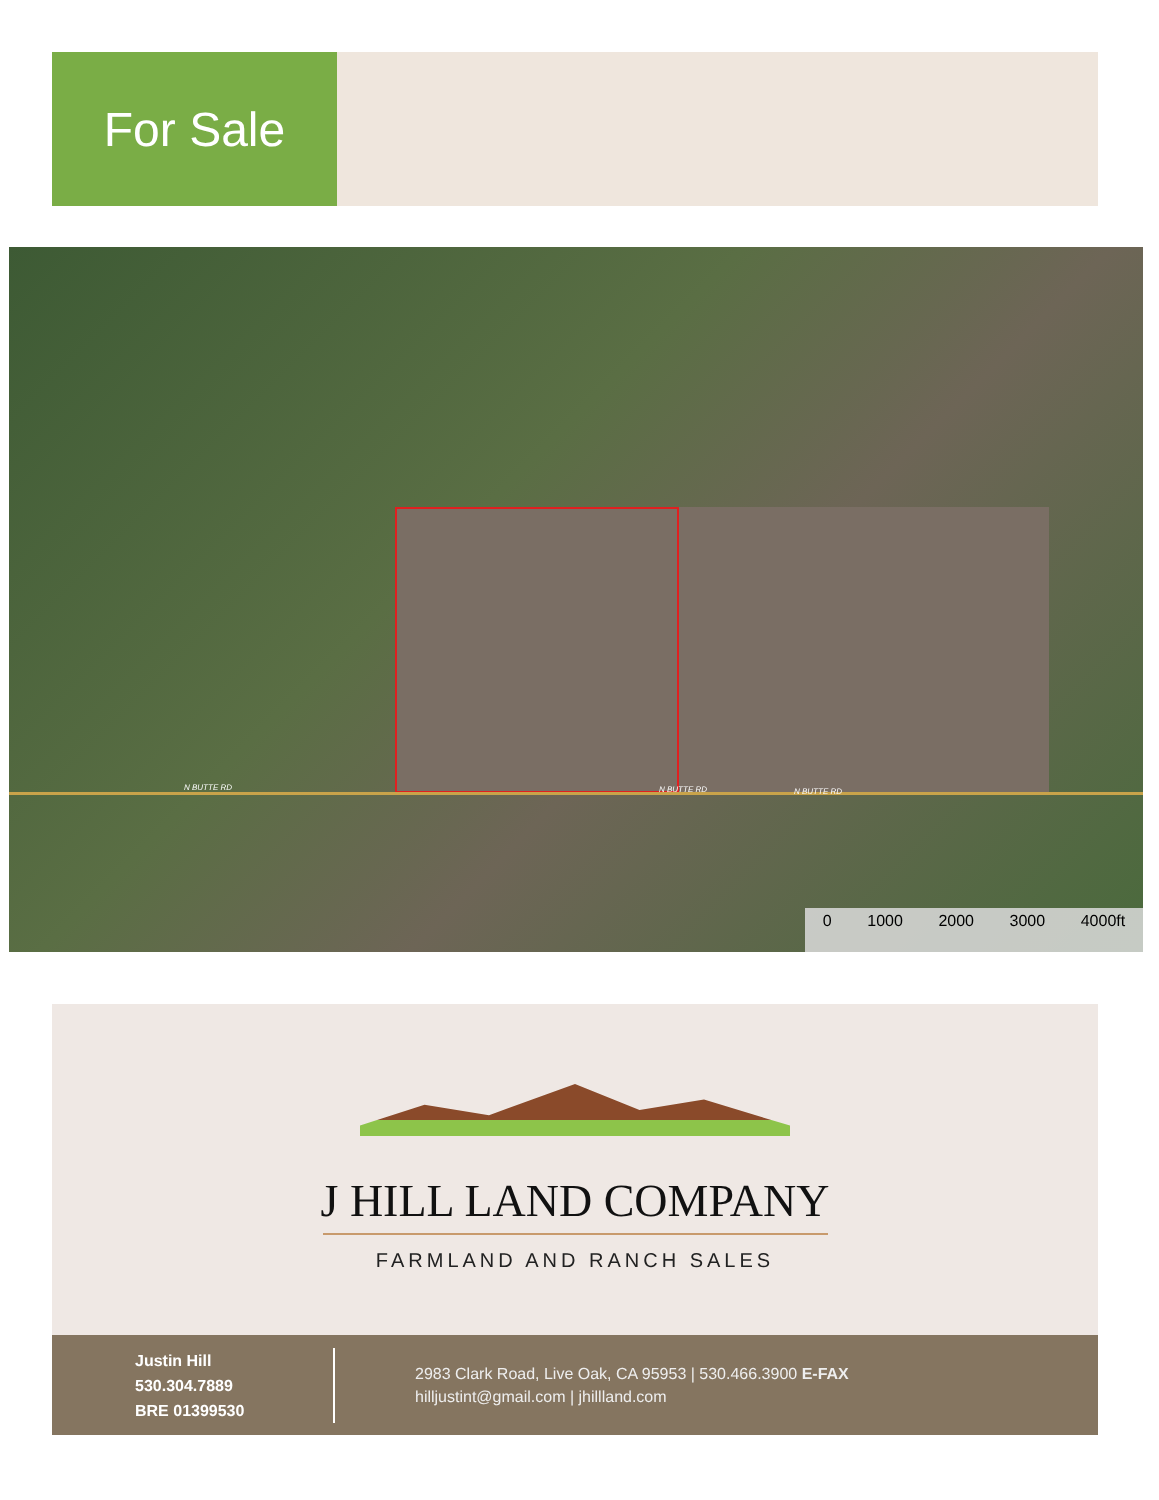For Sale
N BUTTE RD N BUTTE RD N BUTTE RD
0 1000 2000 3000 4000ft
J HILL LAND COMPANY
FARMLAND AND RANCH SALES
Justin Hill
530.304.7889
BRE 01399530
2983 Clark Road, Live Oak, CA 95953 | 530.466.3900 E-FAX
hilljustint@gmail.com | jhillland.com